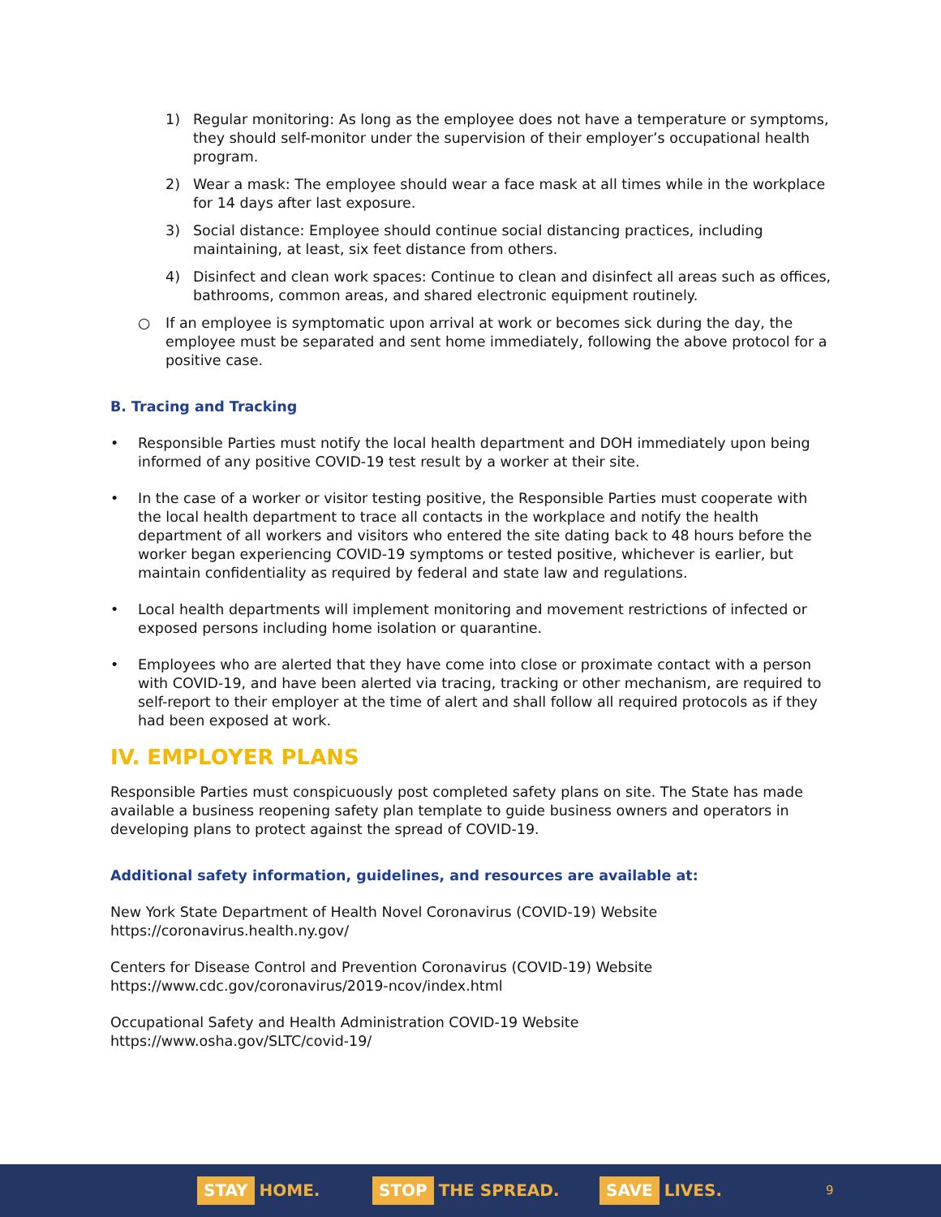1) Regular monitoring: As long as the employee does not have a temperature or symptoms, they should self-monitor under the supervision of their employer’s occupational health program.
2) Wear a mask: The employee should wear a face mask at all times while in the workplace for 14 days after last exposure.
3) Social distance: Employee should continue social distancing practices, including maintaining, at least, six feet distance from others.
4) Disinfect and clean work spaces: Continue to clean and disinfect all areas such as offices, bathrooms, common areas, and shared electronic equipment routinely.
○ If an employee is symptomatic upon arrival at work or becomes sick during the day, the employee must be separated and sent home immediately, following the above protocol for a positive case.
B. Tracing and Tracking
• Responsible Parties must notify the local health department and DOH immediately upon being informed of any positive COVID-19 test result by a worker at their site.
• In the case of a worker or visitor testing positive, the Responsible Parties must cooperate with the local health department to trace all contacts in the workplace and notify the health department of all workers and visitors who entered the site dating back to 48 hours before the worker began experiencing COVID-19 symptoms or tested positive, whichever is earlier, but maintain confidentiality as required by federal and state law and regulations.
• Local health departments will implement monitoring and movement restrictions of infected or exposed persons including home isolation or quarantine.
• Employees who are alerted that they have come into close or proximate contact with a person with COVID-19, and have been alerted via tracing, tracking or other mechanism, are required to self-report to their employer at the time of alert and shall follow all required protocols as if they had been exposed at work.
IV. EMPLOYER PLANS
Responsible Parties must conspicuously post completed safety plans on site. The State has made available a business reopening safety plan template to guide business owners and operators in developing plans to protect against the spread of COVID-19.
Additional safety information, guidelines, and resources are available at:
New York State Department of Health Novel Coronavirus (COVID-19) Website
https://coronavirus.health.ny.gov/
Centers for Disease Control and Prevention Coronavirus (COVID-19) Website
https://www.cdc.gov/coronavirus/2019-ncov/index.html
Occupational Safety and Health Administration COVID-19 Website
https://www.osha.gov/SLTC/covid-19/
STAY HOME. STOP THE SPREAD. SAVE LIVES. 9